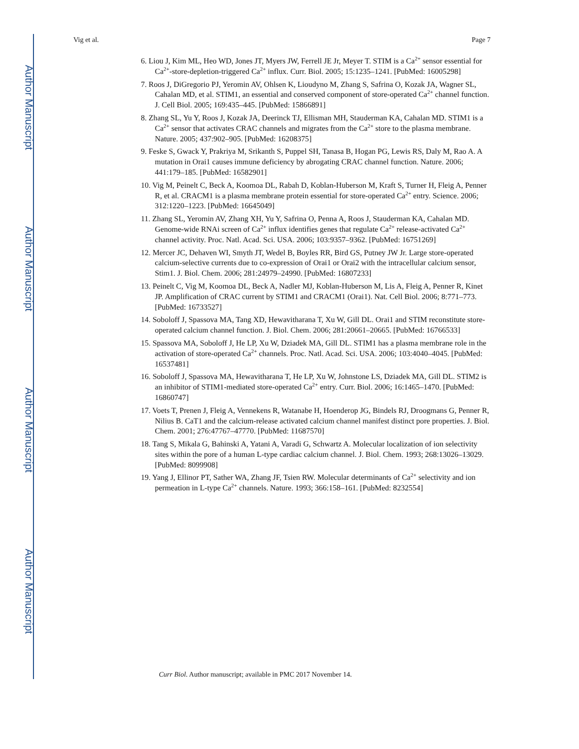Author Manuscript
Author Manuscript
Author Manuscript
Author Manuscript
Vig et al. Page 7
6. Liou J, Kim ML, Heo WD, Jones JT, Myers JW, Ferrell JE Jr, Meyer T. STIM is a Ca<sup>2+</sup> sensor essential for Ca<sup>2+</sup>-store-depletion-triggered Ca<sup>2+</sup> influx. Curr. Biol. 2005; 15:1235–1241. [PubMed: 16005298]
7. Roos J, DiGregorio PJ, Yeromin AV, Ohlsen K, Lioudyno M, Zhang S, Safrina O, Kozak JA, Wagner SL, Cahalan MD, et al. STIM1, an essential and conserved component of store-operated Ca<sup>2+</sup> channel function. J. Cell Biol. 2005; 169:435–445. [PubMed: 15866891]
8. Zhang SL, Yu Y, Roos J, Kozak JA, Deerinck TJ, Ellisman MH, Stauderman KA, Cahalan MD. STIM1 is a Ca<sup>2+</sup> sensor that activates CRAC channels and migrates from the Ca<sup>2+</sup> store to the plasma membrane. Nature. 2005; 437:902–905. [PubMed: 16208375]
9. Feske S, Gwack Y, Prakriya M, Srikanth S, Puppel SH, Tanasa B, Hogan PG, Lewis RS, Daly M, Rao A. A mutation in Orai1 causes immune deficiency by abrogating CRAC channel function. Nature. 2006; 441:179–185. [PubMed: 16582901]
10. Vig M, Peinelt C, Beck A, Koomoa DL, Rabah D, Koblan-Huberson M, Kraft S, Turner H, Fleig A, Penner R, et al. CRACM1 is a plasma membrane protein essential for store-operated Ca<sup>2+</sup> entry. Science. 2006; 312:1220–1223. [PubMed: 16645049]
11. Zhang SL, Yeromin AV, Zhang XH, Yu Y, Safrina O, Penna A, Roos J, Stauderman KA, Cahalan MD. Genome-wide RNAi screen of Ca<sup>2+</sup> influx identifies genes that regulate Ca<sup>2+</sup> release-activated Ca<sup>2+</sup> channel activity. Proc. Natl. Acad. Sci. USA. 2006; 103:9357–9362. [PubMed: 16751269]
12. Mercer JC, Dehaven WI, Smyth JT, Wedel B, Boyles RR, Bird GS, Putney JW Jr. Large store-operated calcium-selective currents due to co-expression of Orai1 or Orai2 with the intracellular calcium sensor, Stim1. J. Biol. Chem. 2006; 281:24979–24990. [PubMed: 16807233]
13. Peinelt C, Vig M, Koomoa DL, Beck A, Nadler MJ, Koblan-Huberson M, Lis A, Fleig A, Penner R, Kinet JP. Amplification of CRAC current by STIM1 and CRACM1 (Orai1). Nat. Cell Biol. 2006; 8:771–773. [PubMed: 16733527]
14. Soboloff J, Spassova MA, Tang XD, Hewavitharana T, Xu W, Gill DL. Orai1 and STIM reconstitute store-operated calcium channel function. J. Biol. Chem. 2006; 281:20661–20665. [PubMed: 16766533]
15. Spassova MA, Soboloff J, He LP, Xu W, Dziadek MA, Gill DL. STIM1 has a plasma membrane role in the activation of store-operated Ca<sup>2+</sup> channels. Proc. Natl. Acad. Sci. USA. 2006; 103:4040–4045. [PubMed: 16537481]
16. Soboloff J, Spassova MA, Hewavitharana T, He LP, Xu W, Johnstone LS, Dziadek MA, Gill DL. STIM2 is an inhibitor of STIM1-mediated store-operated Ca<sup>2+</sup> entry. Curr. Biol. 2006; 16:1465–1470. [PubMed: 16860747]
17. Voets T, Prenen J, Fleig A, Vennekens R, Watanabe H, Hoenderop JG, Bindels RJ, Droogmans G, Penner R, Nilius B. CaT1 and the calcium-release activated calcium channel manifest distinct pore properties. J. Biol. Chem. 2001; 276:47767–47770. [PubMed: 11687570]
18. Tang S, Mikala G, Bahinski A, Yatani A, Varadi G, Schwartz A. Molecular localization of ion selectivity sites within the pore of a human L-type cardiac calcium channel. J. Biol. Chem. 1993; 268:13026–13029. [PubMed: 8099908]
19. Yang J, Ellinor PT, Sather WA, Zhang JF, Tsien RW. Molecular determinants of Ca<sup>2+</sup> selectivity and ion permeation in L-type Ca<sup>2+</sup> channels. Nature. 1993; 366:158–161. [PubMed: 8232554]
Curr Biol. Author manuscript; available in PMC 2017 November 14.